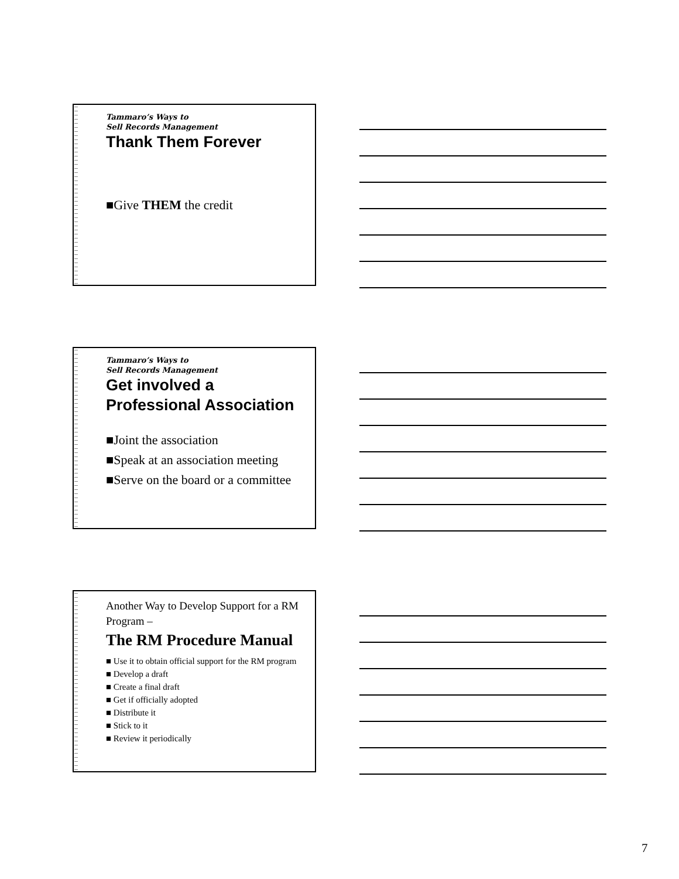Tammaro’s Ways to
Sell Records Management
Thank Them Forever
■Give THEM the credit
Tammaro’s Ways to
Sell Records Management
Get involved a
Professional Association
■Joint the association
■Speak at an association meeting
■Serve on the board or a committee
Another Way to Develop Support for a RM Program –
The RM Procedure Manual
■ Use it to obtain official support for the RM program
■ Develop a draft
■ Create a final draft
■ Get if officially adopted
■ Distribute it
■ Stick to it
■ Review it periodically
7